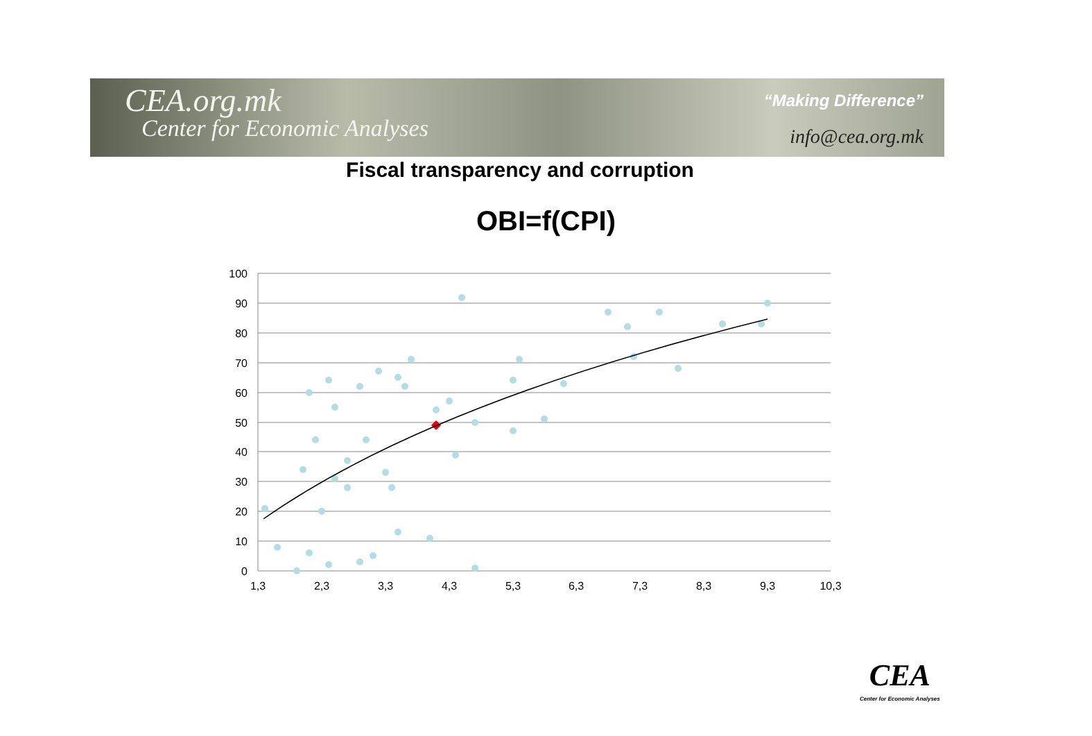CEA.org.mk
Center for Economic Analyses
“Making Difference”
info@cea.org.mk
Fiscal transparency and corruption
OBI=f(CPI)
100
90
80
70
60
50
40
30
20
10
0
1,3
2,3
3,3
4,3
5,3
6,3
7,3
8,3
9,3
10,3
CEA
Center for Economic Analyses